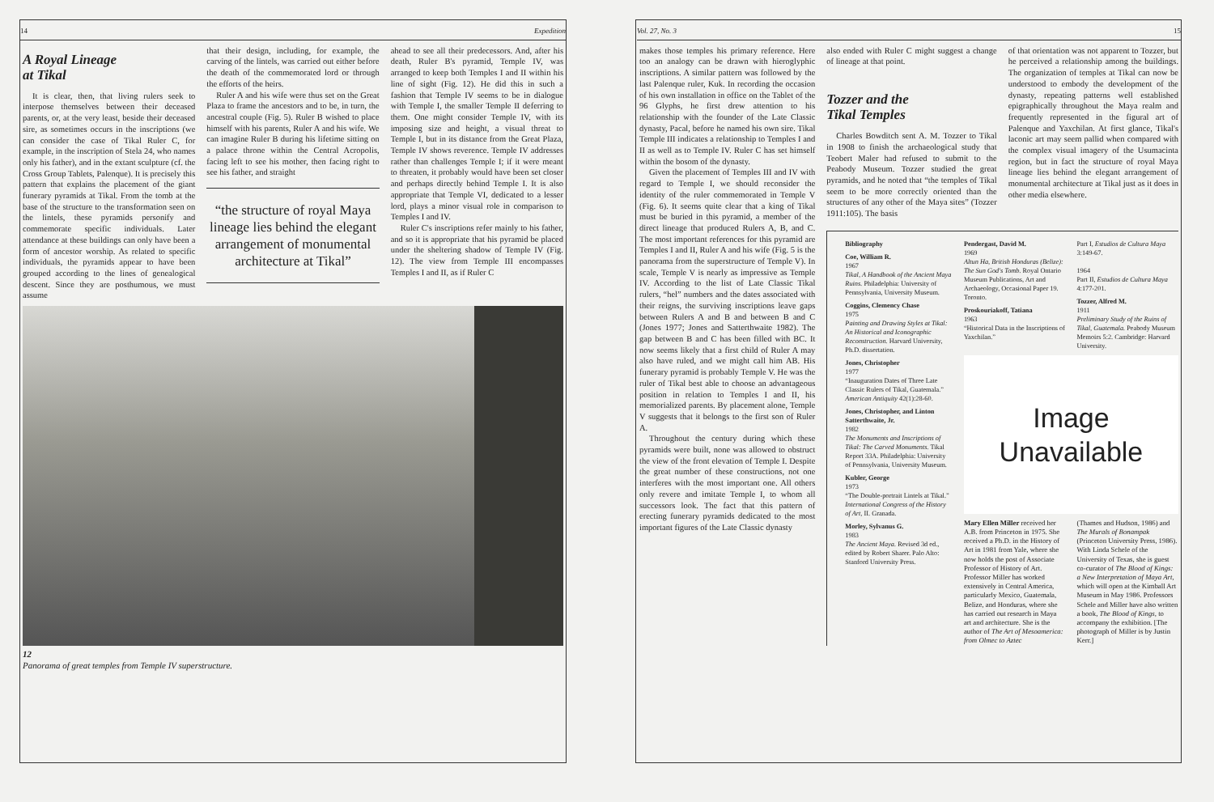14 Expedition
A Royal Lineage
at Tikal
It is clear, then, that living rulers seek to interpose themselves between their deceased parents, or, at the very least, beside their deceased sire, as sometimes occurs in the inscriptions (we can consider the case of Tikal Ruler C, for example, in the inscription of Stela 24, who names only his father), and in the extant sculpture (cf. the Cross Group Tablets, Palenque). It is precisely this pattern that explains the placement of the giant funerary pyramids at Tikal. From the tomb at the base of the structure to the transformation seen on the lintels, these pyramids personify and commemorate specific individuals. Later attendance at these buildings can only have been a form of ancestor worship. As related to specific individuals, the pyramids appear to have been grouped according to the lines of genealogical descent. Since they are posthumous, we must assume
that their design, including, for example, the carving of the lintels, was carried out either before the death of the commemorated lord or through the efforts of the heirs.
Ruler A and his wife were thus set on the Great Plaza to frame the ancestors and to be, in turn, the ancestral couple (Fig. 5). Ruler B wished to place himself with his parents, Ruler A and his wife. We can imagine Ruler B during his lifetime sitting on a palace throne within the Central Acropolis, facing left to see his mother, then facing right to see his father, and straight
“the structure of royal Maya lineage lies behind the elegant arrangement of monumental architecture at Tikal”
ahead to see all their predecessors. And, after his death, Ruler B's pyramid, Temple IV, was arranged to keep both Temples I and II within his line of sight (Fig. 12). He did this in such a fashion that Temple IV seems to be in dialogue with Temple I, the smaller Temple II deferring to them. One might consider Temple IV, with its imposing size and height, a visual threat to Temple I, but in its distance from the Great Plaza, Temple IV shows reverence. Temple IV addresses rather than challenges Temple I; if it were meant to threaten, it probably would have been set closer and perhaps directly behind Temple I. It is also appropriate that Temple VI, dedicated to a lesser lord, plays a minor visual role in comparison to Temples I and IV.
Ruler C's inscriptions refer mainly to his father, and so it is appropriate that his pyramid be placed under the sheltering shadow of Temple IV (Fig. 12). The view from Temple III encompasses Temples I and II, as if Ruler C
12
Panorama of great temples from Temple IV superstructure.
Vol. 27, No. 3 15
makes those temples his primary reference. Here too an analogy can be drawn with hieroglyphic inscriptions. A similar pattern was followed by the last Palenque ruler, Kuk. In recording the occasion of his own installation in office on the Tablet of the 96 Glyphs, he first drew attention to his relationship with the founder of the Late Classic dynasty, Pacal, before he named his own sire. Tikal Temple III indicates a relationship to Temples I and II as well as to Temple IV. Ruler C has set himself within the bosom of the dynasty.
Given the placement of Temples III and IV with regard to Temple I, we should reconsider the identity of the ruler commemorated in Temple V (Fig. 6). It seems quite clear that a king of Tikal must be buried in this pyramid, a member of the direct lineage that produced Rulers A, B, and C. The most important references for this pyramid are Temples I and II, Ruler A and his wife (Fig. 5 is the panorama from the superstructure of Temple V). In scale, Temple V is nearly as impressive as Temple IV. According to the list of Late Classic Tikal rulers, “hel” numbers and the dates associated with their reigns, the surviving inscriptions leave gaps between Rulers A and B and between B and C (Jones 1977; Jones and Satterthwaite 1982). The gap between B and C has been filled with BC. It now seems likely that a first child of Ruler A may also have ruled, and we might call him AB. His funerary pyramid is probably Temple V. He was the ruler of Tikal best able to choose an advantageous position in relation to Temples I and II, his memorialized parents. By placement alone, Temple V suggests that it belongs to the first son of Ruler A.
Throughout the century during which these pyramids were built, none was allowed to obstruct the view of the front elevation of Temple I. Despite the great number of these constructions, not one interferes with the most important one. All others only revere and imitate Temple I, to whom all successors look. The fact that this pattern of erecting funerary pyramids dedicated to the most important figures of the Late Classic dynasty
also ended with Ruler C might suggest a change of lineage at that point.
Tozzer and the
Tikal Temples
Charles Bowditch sent A. M. Tozzer to Tikal in 1908 to finish the archaeological study that Teobert Maler had refused to submit to the Peabody Museum. Tozzer studied the great pyramids, and he noted that “the temples of Tikal seem to be more correctly oriented than the structures of any other of the Maya sites” (Tozzer 1911:105). The basis
of that orientation was not apparent to Tozzer, but he perceived a relationship among the buildings. The organization of temples at Tikal can now be understood to embody the development of the dynasty, repeating patterns well established epigraphically throughout the Maya realm and frequently represented in the figural art of Palenque and Yaxchilan. At first glance, Tikal's laconic art may seem pallid when compared with the complex visual imagery of the Usumacinta region, but in fact the structure of royal Maya lineage lies behind the elegant arrangement of monumental architecture at Tikal just as it does in other media elsewhere.
Bibliography
Coe, William R.
1967
Tikal, A Handbook of the Ancient Maya Ruins. Philadelphia: University of Pennsylvania, University Museum.
Coggins, Clemency Chase
1975
Painting and Drawing Styles at Tikal: An Historical and Iconographic Reconstruction. Harvard University, Ph.D. dissertation.
Jones, Christopher
1977
“Inauguration Dates of Three Late Classic Rulers of Tikal, Guatemala.” American Antiquity 42(1):28-60.
Jones, Christopher, and Linton Satterthwaite, Jr.
1982
The Monuments and Inscriptions of Tikal: The Carved Monuments. Tikal Report 33A. Philadelphia: University of Pennsylvania, University Museum.
Kubler, George
1973
“The Double-portrait Lintels at Tikal.” International Congress of the History of Art, II. Granada.
Morley, Sylvanus G.
1983
The Ancient Maya. Revised 3d ed., edited by Robert Sharer. Palo Alto: Stanford University Press.
Pendergast, David M.
1969
Altun Ha, British Honduras (Belize): The Sun God's Tomb. Royal Ontario Museum Publications, Art and Archaeology, Occasional Paper 19. Toronto.
Proskouriakoff, Tatiana
1963
“Historical Data in the Inscriptions of Yaxchilan.”
Part I, Estudios de Cultura Maya 3:149-67.
1964
Part II, Estudios de Cultura Maya 4:177-201.
Tozzer, Alfred M.
1911
Preliminary Study of the Ruins of Tikal, Guatemala. Peabody Museum Memoirs 5:2. Cambridge: Harvard University.
Image
Unavailable
Mary Ellen Miller received her A.B. from Princeton in 1975. She received a Ph.D. in the History of Art in 1981 from Yale, where she now holds the post of Associate Professor of History of Art. Professor Miller has worked extensively in Central America, particularly Mexico, Guatemala, Belize, and Honduras, where she has carried out research in Maya art and architecture. She is the author of The Art of Mesoamerica: from Olmec to Aztec
(Thames and Hudson, 1986) and The Murals of Bonampak (Princeton University Press, 1986). With Linda Schele of the University of Texas, she is guest co-curator of The Blood of Kings: a New Interpretation of Maya Art, which will open at the Kimball Art Museum in May 1986. Professors Schele and Miller have also written a book, The Blood of Kings, to accompany the exhibition. [The photograph of Miller is by Justin Kerr.]